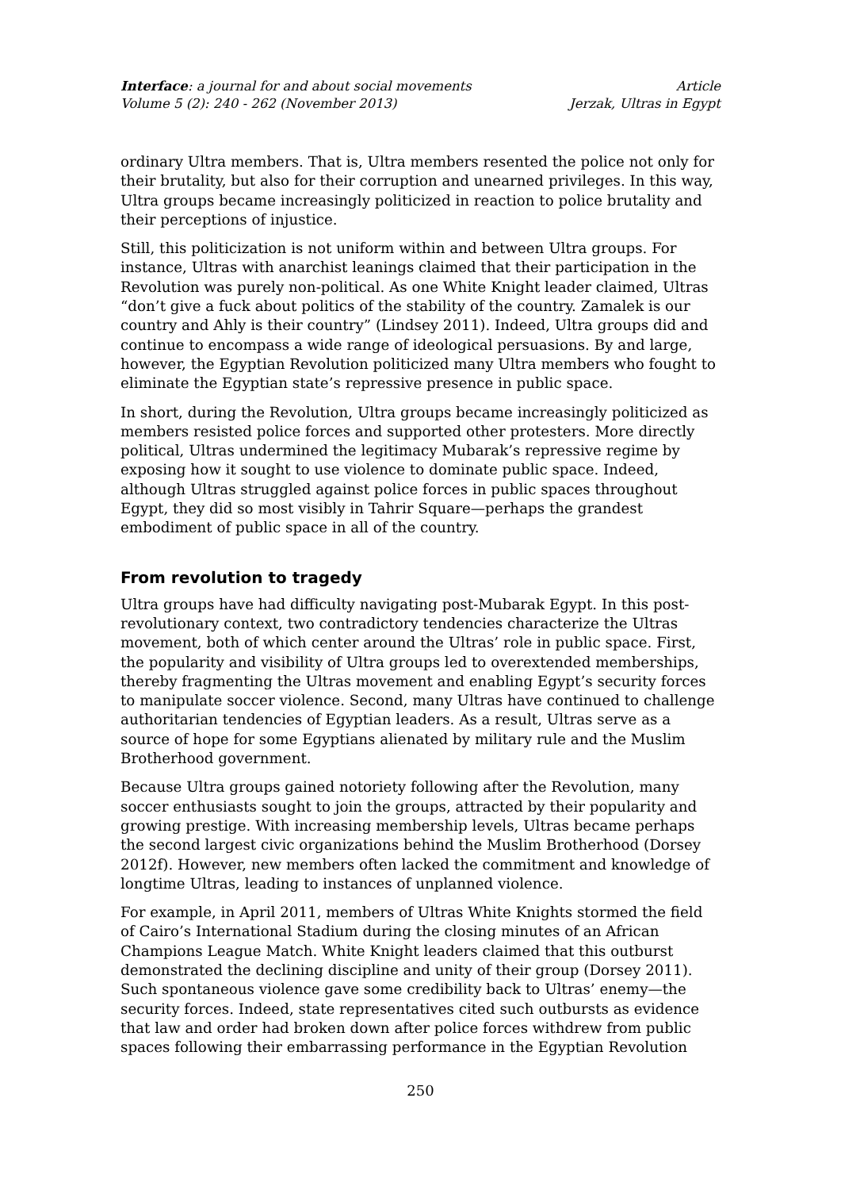Interface: a journal for and about social movements
Volume 5 (2): 240 - 262 (November 2013)
Article
Jerzak, Ultras in Egypt
ordinary Ultra members. That is, Ultra members resented the police not only for their brutality, but also for their corruption and unearned privileges. In this way, Ultra groups became increasingly politicized in reaction to police brutality and their perceptions of injustice.
Still, this politicization is not uniform within and between Ultra groups. For instance, Ultras with anarchist leanings claimed that their participation in the Revolution was purely non-political. As one White Knight leader claimed, Ultras “don’t give a fuck about politics of the stability of the country. Zamalek is our country and Ahly is their country” (Lindsey 2011). Indeed, Ultra groups did and continue to encompass a wide range of ideological persuasions. By and large, however, the Egyptian Revolution politicized many Ultra members who fought to eliminate the Egyptian state’s repressive presence in public space.
In short, during the Revolution, Ultra groups became increasingly politicized as members resisted police forces and supported other protesters. More directly political, Ultras undermined the legitimacy Mubarak’s repressive regime by exposing how it sought to use violence to dominate public space. Indeed, although Ultras struggled against police forces in public spaces throughout Egypt, they did so most visibly in Tahrir Square—perhaps the grandest embodiment of public space in all of the country.
From revolution to tragedy
Ultra groups have had difficulty navigating post-Mubarak Egypt. In this post-revolutionary context, two contradictory tendencies characterize the Ultras movement, both of which center around the Ultras’ role in public space. First, the popularity and visibility of Ultra groups led to overextended memberships, thereby fragmenting the Ultras movement and enabling Egypt’s security forces to manipulate soccer violence. Second, many Ultras have continued to challenge authoritarian tendencies of Egyptian leaders. As a result, Ultras serve as a source of hope for some Egyptians alienated by military rule and the Muslim Brotherhood government.
Because Ultra groups gained notoriety following after the Revolution, many soccer enthusiasts sought to join the groups, attracted by their popularity and growing prestige. With increasing membership levels, Ultras became perhaps the second largest civic organizations behind the Muslim Brotherhood (Dorsey 2012f). However, new members often lacked the commitment and knowledge of longtime Ultras, leading to instances of unplanned violence.
For example, in April 2011, members of Ultras White Knights stormed the field of Cairo’s International Stadium during the closing minutes of an African Champions League Match. White Knight leaders claimed that this outburst demonstrated the declining discipline and unity of their group (Dorsey 2011). Such spontaneous violence gave some credibility back to Ultras’ enemy—the security forces. Indeed, state representatives cited such outbursts as evidence that law and order had broken down after police forces withdrew from public spaces following their embarrassing performance in the Egyptian Revolution
250